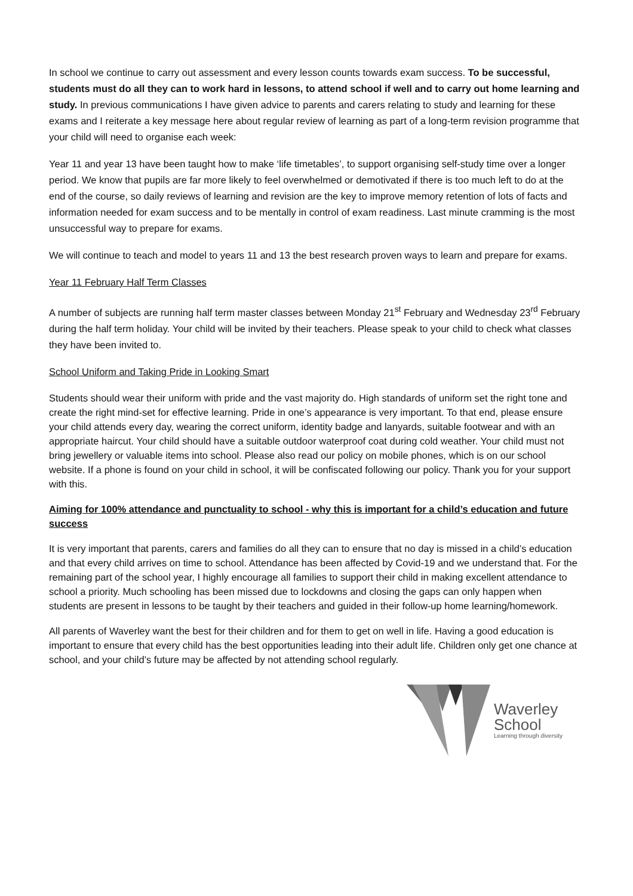In school we continue to carry out assessment and every lesson counts towards exam success. To be successful, students must do all they can to work hard in lessons, to attend school if well and to carry out home learning and study. In previous communications I have given advice to parents and carers relating to study and learning for these exams and I reiterate a key message here about regular review of learning as part of a long-term revision programme that your child will need to organise each week:
Year 11 and year 13 have been taught how to make ‘life timetables’, to support organising self-study time over a longer period. We know that pupils are far more likely to feel overwhelmed or demotivated if there is too much left to do at the end of the course, so daily reviews of learning and revision are the key to improve memory retention of lots of facts and information needed for exam success and to be mentally in control of exam readiness. Last minute cramming is the most unsuccessful way to prepare for exams.
We will continue to teach and model to years 11 and 13 the best research proven ways to learn and prepare for exams.
Year 11 February Half Term Classes
A number of subjects are running half term master classes between Monday 21<sup>st</sup> February and Wednesday 23<sup>rd</sup> February during the half term holiday. Your child will be invited by their teachers. Please speak to your child to check what classes they have been invited to.
School Uniform and Taking Pride in Looking Smart
Students should wear their uniform with pride and the vast majority do. High standards of uniform set the right tone and create the right mind-set for effective learning. Pride in one’s appearance is very important. To that end, please ensure your child attends every day, wearing the correct uniform, identity badge and lanyards, suitable footwear and with an appropriate haircut. Your child should have a suitable outdoor waterproof coat during cold weather. Your child must not bring jewellery or valuable items into school. Please also read our policy on mobile phones, which is on our school website. If a phone is found on your child in school, it will be confiscated following our policy. Thank you for your support with this.
Aiming for 100% attendance and punctuality to school - why this is important for a child’s education and future success
It is very important that parents, carers and families do all they can to ensure that no day is missed in a child’s education and that every child arrives on time to school. Attendance has been affected by Covid-19 and we understand that. For the remaining part of the school year, I highly encourage all families to support their child in making excellent attendance to school a priority. Much schooling has been missed due to lockdowns and closing the gaps can only happen when students are present in lessons to be taught by their teachers and guided in their follow-up home learning/homework.
All parents of Waverley want the best for their children and for them to get on well in life. Having a good education is important to ensure that every child has the best opportunities leading into their adult life. Children only get one chance at school, and your child’s future may be affected by not attending school regularly.
Waverley
School
Learning through diversity